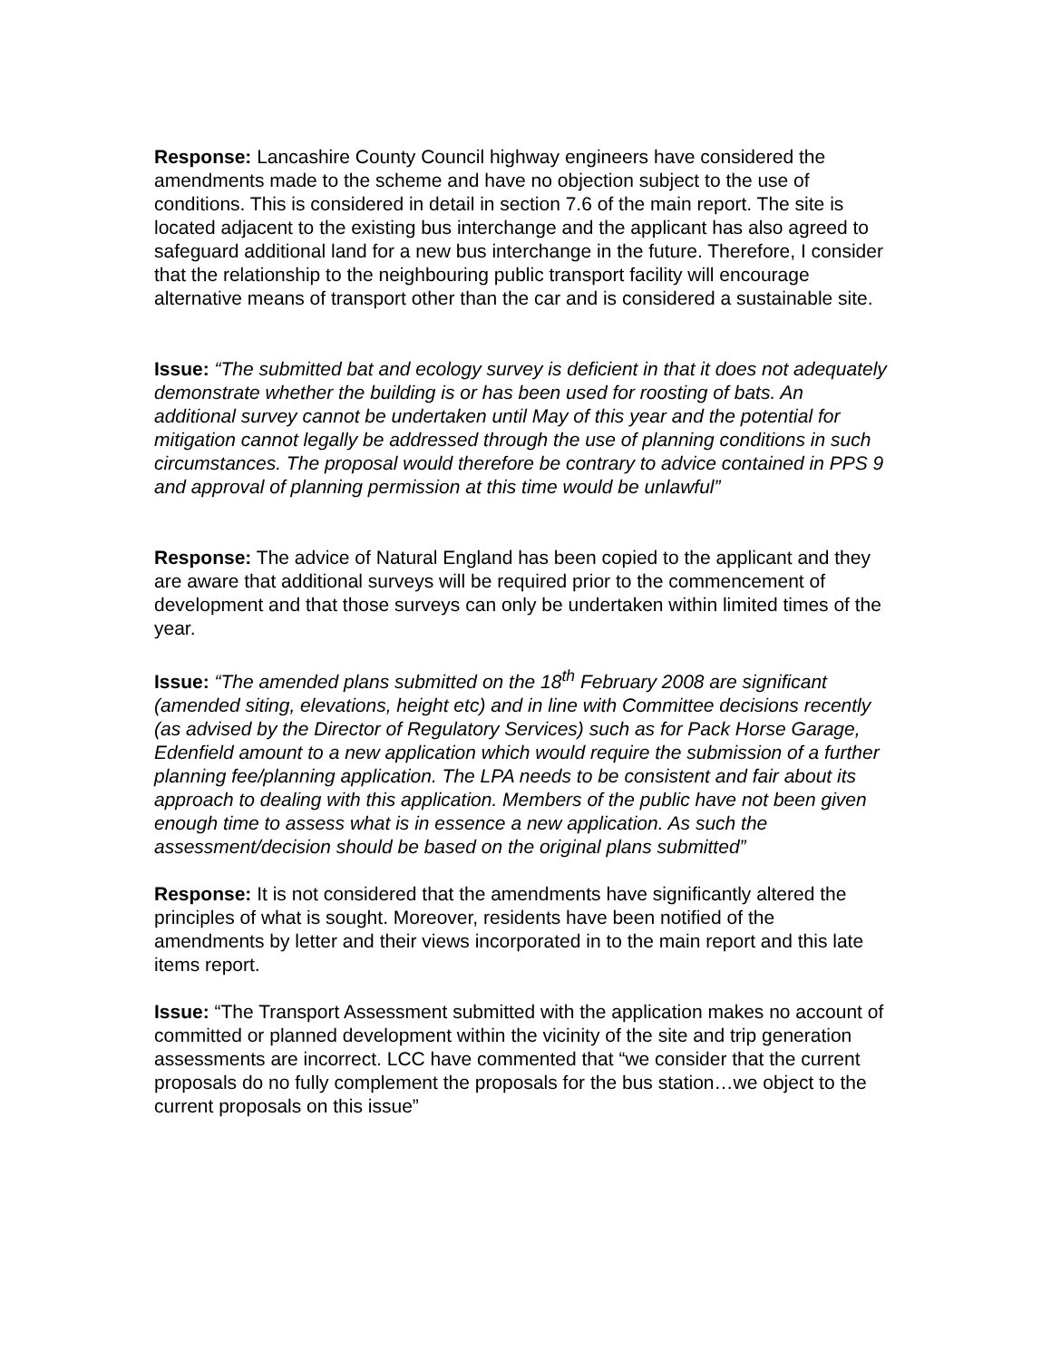Response: Lancashire County Council highway engineers have considered the amendments made to the scheme and have no objection subject to the use of conditions. This is considered in detail in section 7.6 of the main report. The site is located adjacent to the existing bus interchange and the applicant has also agreed to safeguard additional land for a new bus interchange in the future. Therefore, I consider that the relationship to the neighbouring public transport facility will encourage alternative means of transport other than the car and is considered a sustainable site.
Issue: “The submitted bat and ecology survey is deficient in that it does not adequately demonstrate whether the building is or has been used for roosting of bats. An additional survey cannot be undertaken until May of this year and the potential for mitigation cannot legally be addressed through the use of planning conditions in such circumstances. The proposal would therefore be contrary to advice contained in PPS 9 and approval of planning permission at this time would be unlawful”
Response: The advice of Natural England has been copied to the applicant and they are aware that additional surveys will be required prior to the commencement of development and that those surveys can only be undertaken within limited times of the year.
Issue: “The amended plans submitted on the 18<sup>th</sup> February 2008 are significant (amended siting, elevations, height etc) and in line with Committee decisions recently (as advised by the Director of Regulatory Services) such as for Pack Horse Garage, Edenfield amount to a new application which would require the submission of a further planning fee/planning application. The LPA needs to be consistent and fair about its approach to dealing with this application. Members of the public have not been given enough time to assess what is in essence a new application. As such the assessment/decision should be based on the original plans submitted”
Response: It is not considered that the amendments have significantly altered the principles of what is sought. Moreover, residents have been notified of the amendments by letter and their views incorporated in to the main report and this late items report.
Issue: “The Transport Assessment submitted with the application makes no account of committed or planned development within the vicinity of the site and trip generation assessments are incorrect. LCC have commented that “we consider that the current proposals do no fully complement the proposals for the bus station…we object to the current proposals on this issue”